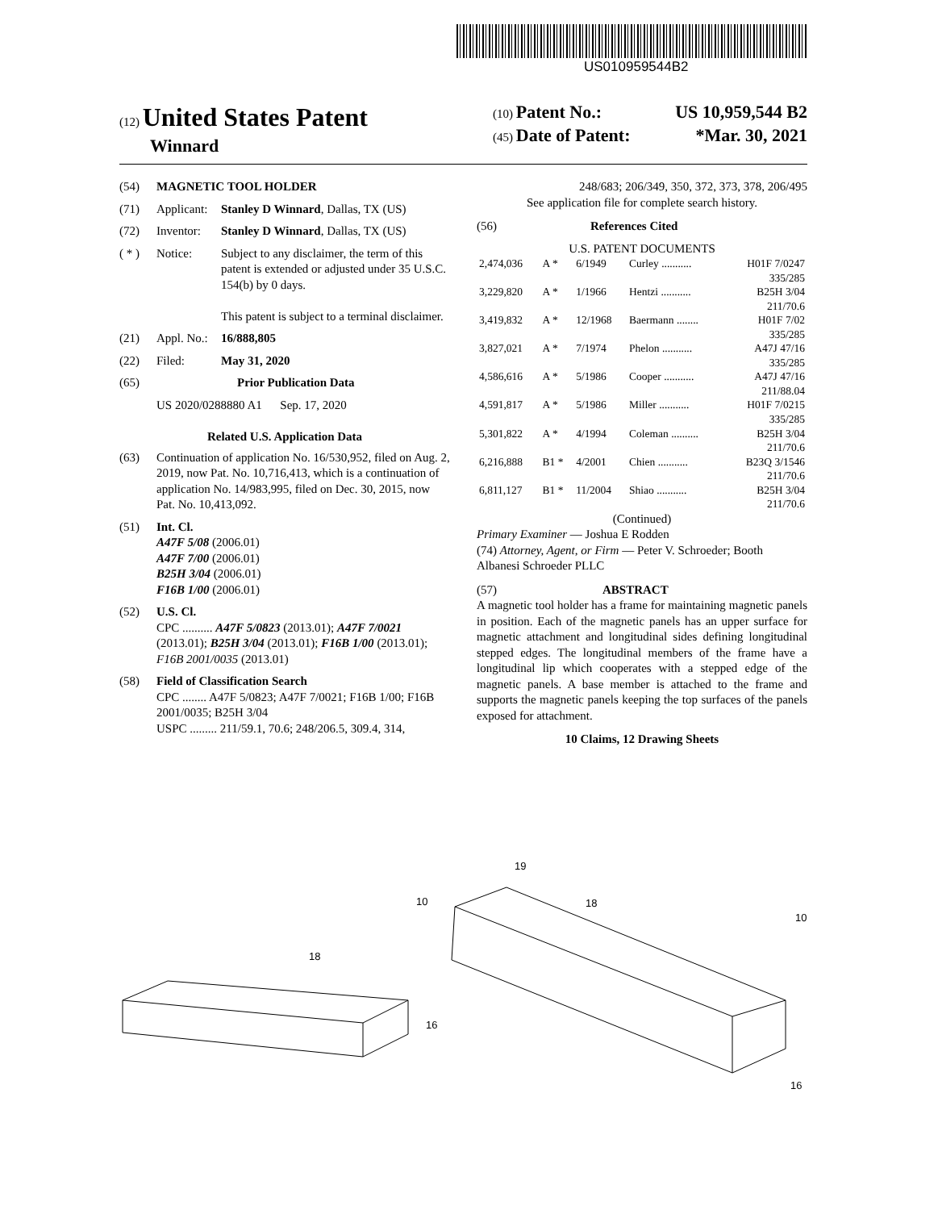US010959544B2
(12) United States Patent
Winnard
(10) Patent No.: US 10,959,544 B2
(45) Date of Patent: *Mar. 30, 2021
(54) MAGNETIC TOOL HOLDER
(71) Applicant: Stanley D Winnard, Dallas, TX (US)
(72) Inventor: Stanley D Winnard, Dallas, TX (US)
( * ) Notice: Subject to any disclaimer, the term of this patent is extended or adjusted under 35 U.S.C. 154(b) by 0 days.
This patent is subject to a terminal disclaimer.
(21) Appl. No.: 16/888,805
(22) Filed: May 31, 2020
(65) Prior Publication Data
US 2020/0288880 A1 Sep. 17, 2020
Related U.S. Application Data
(63) Continuation of application No. 16/530,952, filed on Aug. 2, 2019, now Pat. No. 10,716,413, which is a continuation of application No. 14/983,995, filed on Dec. 30, 2015, now Pat. No. 10,413,092.
(51) Int. Cl.
A47F 5/08 (2006.01)
A47F 7/00 (2006.01)
B25H 3/04 (2006.01)
F16B 1/00 (2006.01)
(52) U.S. Cl.
CPC .......... A47F 5/0823 (2013.01); A47F 7/0021 (2013.01); B25H 3/04 (2013.01); F16B 1/00 (2013.01); F16B 2001/0035 (2013.01)
(58) Field of Classification Search
CPC ........ A47F 5/0823; A47F 7/0021; F16B 1/00; F16B 2001/0035; B25H 3/04
USPC ......... 211/59.1, 70.6; 248/206.5, 309.4, 314,
248/683; 206/349, 350, 372, 373, 378, 206/495
See application file for complete search history.
(56) References Cited
U.S. PATENT DOCUMENTS
| 2,474,036 | A * | 6/1949 | Curley ........... | H01F 7/0247 335/285 |
| 3,229,820 | A * | 1/1966 | Hentzi ........... | B25H 3/04 211/70.6 |
| 3,419,832 | A * | 12/1968 | Baermann ........ | H01F 7/02 335/285 |
| 3,827,021 | A * | 7/1974 | Phelon ........... | A47J 47/16 335/285 |
| 4,586,616 | A * | 5/1986 | Cooper ........... | A47J 47/16 211/88.04 |
| 4,591,817 | A * | 5/1986 | Miller ........... | H01F 7/0215 335/285 |
| 5,301,822 | A * | 4/1994 | Coleman .......... | B25H 3/04 211/70.6 |
| 6,216,888 | B1 * | 4/2001 | Chien ........... | B23Q 3/1546 211/70.6 |
| 6,811,127 | B1 * | 11/2004 | Shiao ........... | B25H 3/04 211/70.6 |
(Continued)
Primary Examiner — Joshua E Rodden
(74) Attorney, Agent, or Firm — Peter V. Schroeder; Booth Albanesi Schroeder PLLC
(57) ABSTRACT
A magnetic tool holder has a frame for maintaining magnetic panels in position. Each of the magnetic panels has an upper surface for magnetic attachment and longitudinal sides defining longitudinal stepped edges. The longitudinal members of the frame have a longitudinal lip which cooperates with a stepped edge of the magnetic panels. A base member is attached to the frame and supports the magnetic panels keeping the top surfaces of the panels exposed for attachment.
10 Claims, 12 Drawing Sheets
18
16
10
19
18
10
16